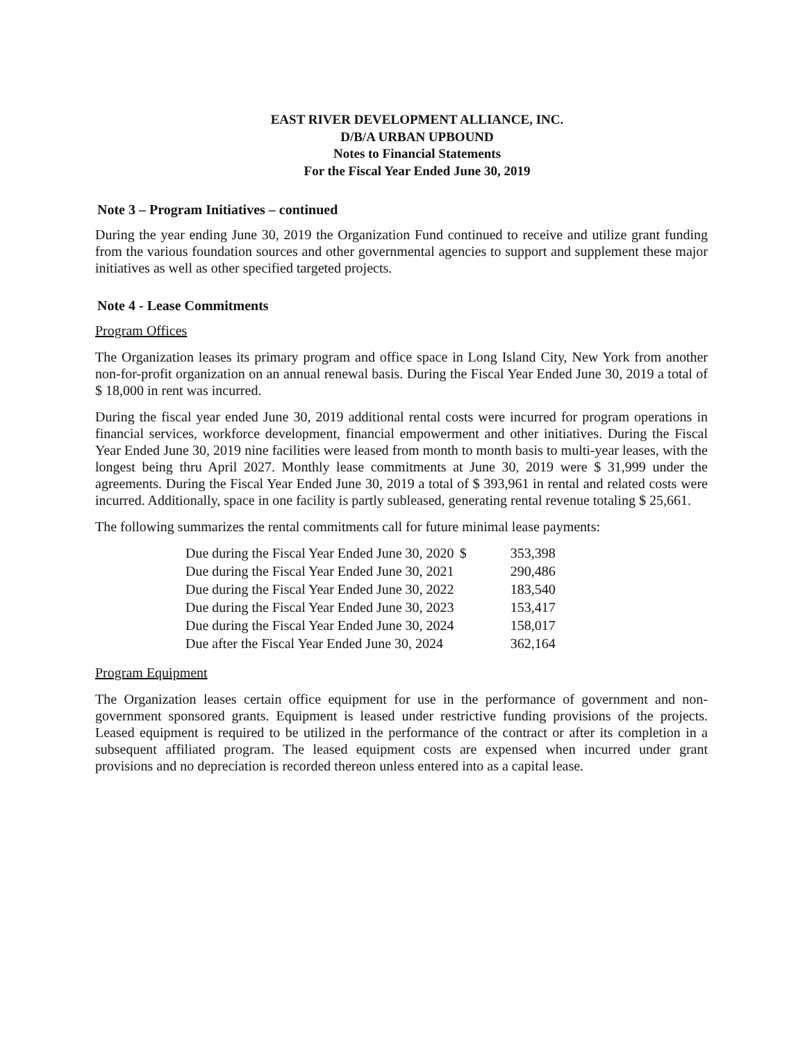EAST RIVER DEVELOPMENT ALLIANCE, INC.
D/B/A URBAN UPBOUND
Notes to Financial Statements
For the Fiscal Year Ended June 30, 2019
Note 3 – Program Initiatives – continued
During the year ending June 30, 2019 the Organization Fund continued to receive and utilize grant funding from the various foundation sources and other governmental agencies to support and supplement these major initiatives as well as other specified targeted projects.
Note 4 - Lease Commitments
Program Offices
The Organization leases its primary program and office space in Long Island City, New York from another non-for-profit organization on an annual renewal basis. During the Fiscal Year Ended June 30, 2019 a total of $ 18,000 in rent was incurred.
During the fiscal year ended June 30, 2019 additional rental costs were incurred for program operations in financial services, workforce development, financial empowerment and other initiatives. During the Fiscal Year Ended June 30, 2019 nine facilities were leased from month to month basis to multi-year leases, with the longest being thru April 2027. Monthly lease commitments at June 30, 2019 were $ 31,999 under the agreements. During the Fiscal Year Ended June 30, 2019 a total of $ 393,961 in rental and related costs were incurred. Additionally, space in one facility is partly subleased, generating rental revenue totaling $ 25,661.
The following summarizes the rental commitments call for future minimal lease payments:
| Due during the Fiscal Year Ended June 30, 2020 | $ | 353,398 |
| Due during the Fiscal Year Ended June 30, 2021 | | 290,486 |
| Due during the Fiscal Year Ended June 30, 2022 | | 183,540 |
| Due during the Fiscal Year Ended June 30, 2023 | | 153,417 |
| Due during the Fiscal Year Ended June 30, 2024 | | 158,017 |
| Due after the Fiscal Year Ended June 30, 2024 | | 362,164 |
Program Equipment
The Organization leases certain office equipment for use in the performance of government and non-government sponsored grants. Equipment is leased under restrictive funding provisions of the projects. Leased equipment is required to be utilized in the performance of the contract or after its completion in a subsequent affiliated program. The leased equipment costs are expensed when incurred under grant provisions and no depreciation is recorded thereon unless entered into as a capital lease.